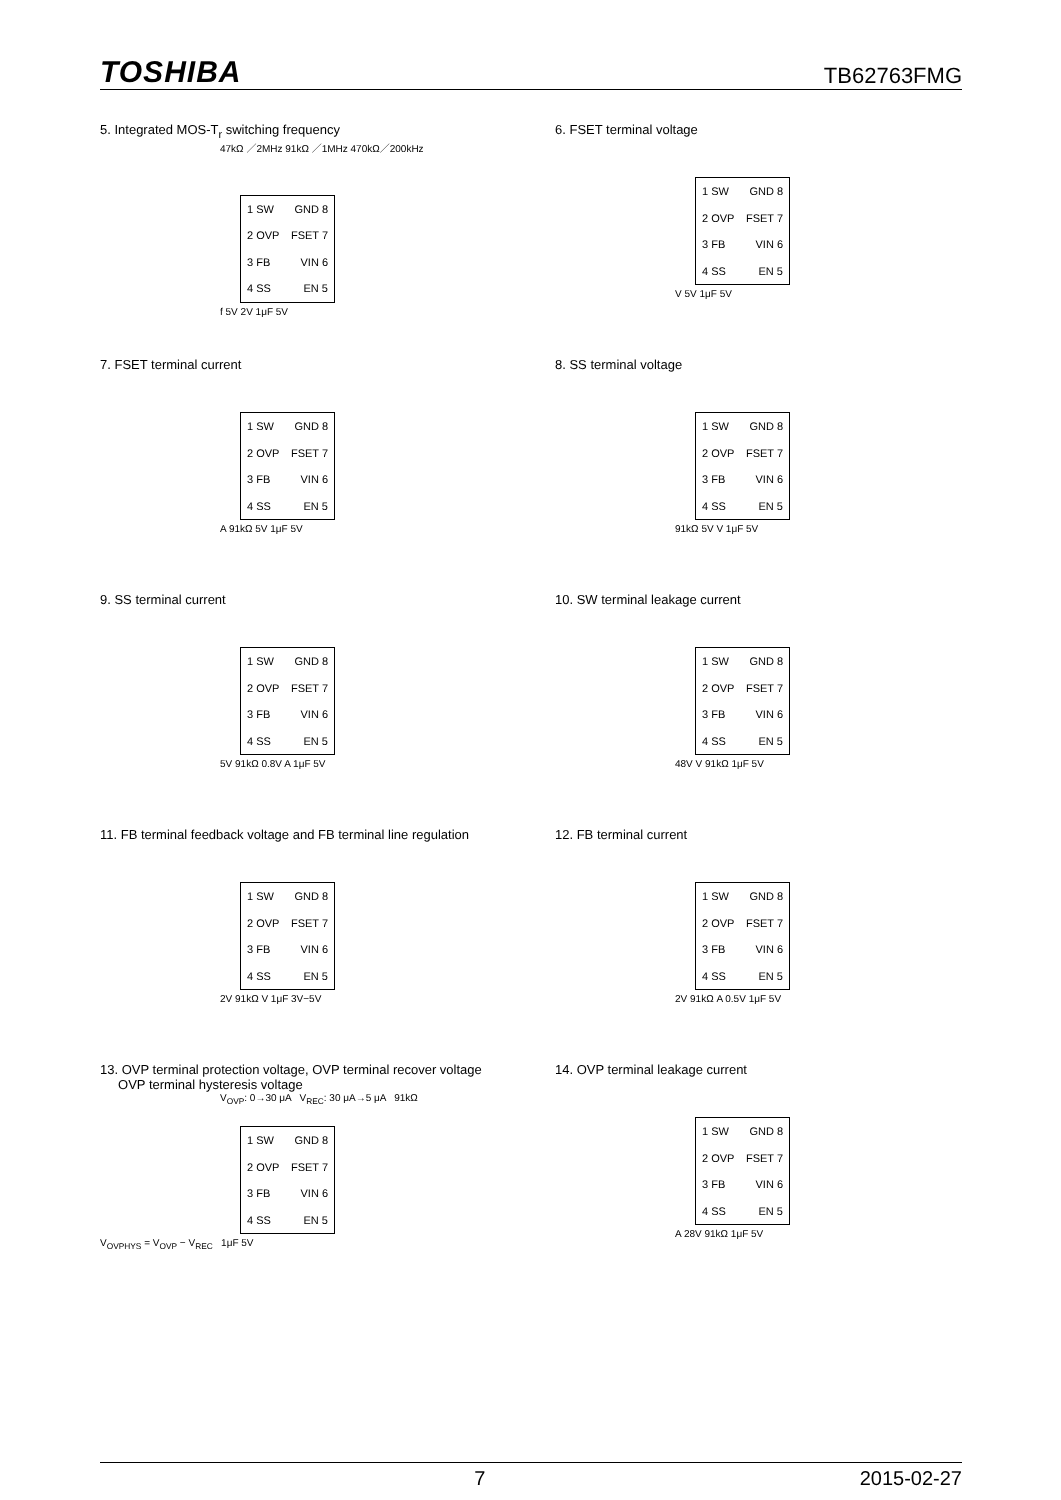TOSHIBA TB62763FMG
5. Integrated MOS-T<sub>r</sub> switching frequency
47kΩ ／2MHz 91kΩ ／1MHz 470kΩ／200kHz
1 SW GND 8
2 OVP FSET 7
3 FB VIN 6
4 SS EN 5
f 5V 2V 1μF 5V
6. FSET terminal voltage
1 SW GND 8
2 OVP FSET 7
3 FB VIN 6
4 SS EN 5
V 5V 1μF 5V
7. FSET terminal current
1 SW GND 8
2 OVP FSET 7
3 FB VIN 6
4 SS EN 5
A 91kΩ 5V 1μF 5V
8. SS terminal voltage
1 SW GND 8
2 OVP FSET 7
3 FB VIN 6
4 SS EN 5
91kΩ 5V V 1μF 5V
9. SS terminal current
1 SW GND 8
2 OVP FSET 7
3 FB VIN 6
4 SS EN 5
5V 91kΩ 0.8V A 1μF 5V
10. SW terminal leakage current
1 SW GND 8
2 OVP FSET 7
3 FB VIN 6
4 SS EN 5
48V V 91kΩ 1μF 5V
11. FB terminal feedback voltage and FB terminal line regulation
1 SW GND 8
2 OVP FSET 7
3 FB VIN 6
4 SS EN 5
2V 91kΩ V 1μF 3V−5V
12. FB terminal current
1 SW GND 8
2 OVP FSET 7
3 FB VIN 6
4 SS EN 5
2V 91kΩ A 0.5V 1μF 5V
13. OVP terminal protection voltage, OVP terminal recover voltage
OVP terminal hysteresis voltage
V<sub>OVP</sub>: 0→30 μA V<sub>REC</sub>: 30 μA→5 μA 91kΩ
1 SW GND 8
2 OVP FSET 7
3 FB VIN 6
4 SS EN 5
V<sub>OVPHYS</sub> = V<sub>OVP</sub> − V<sub>REC</sub> 1μF 5V
14. OVP terminal leakage current
1 SW GND 8
2 OVP FSET 7
3 FB VIN 6
4 SS EN 5
A 28V 91kΩ 1μF 5V
7 2015-02-27